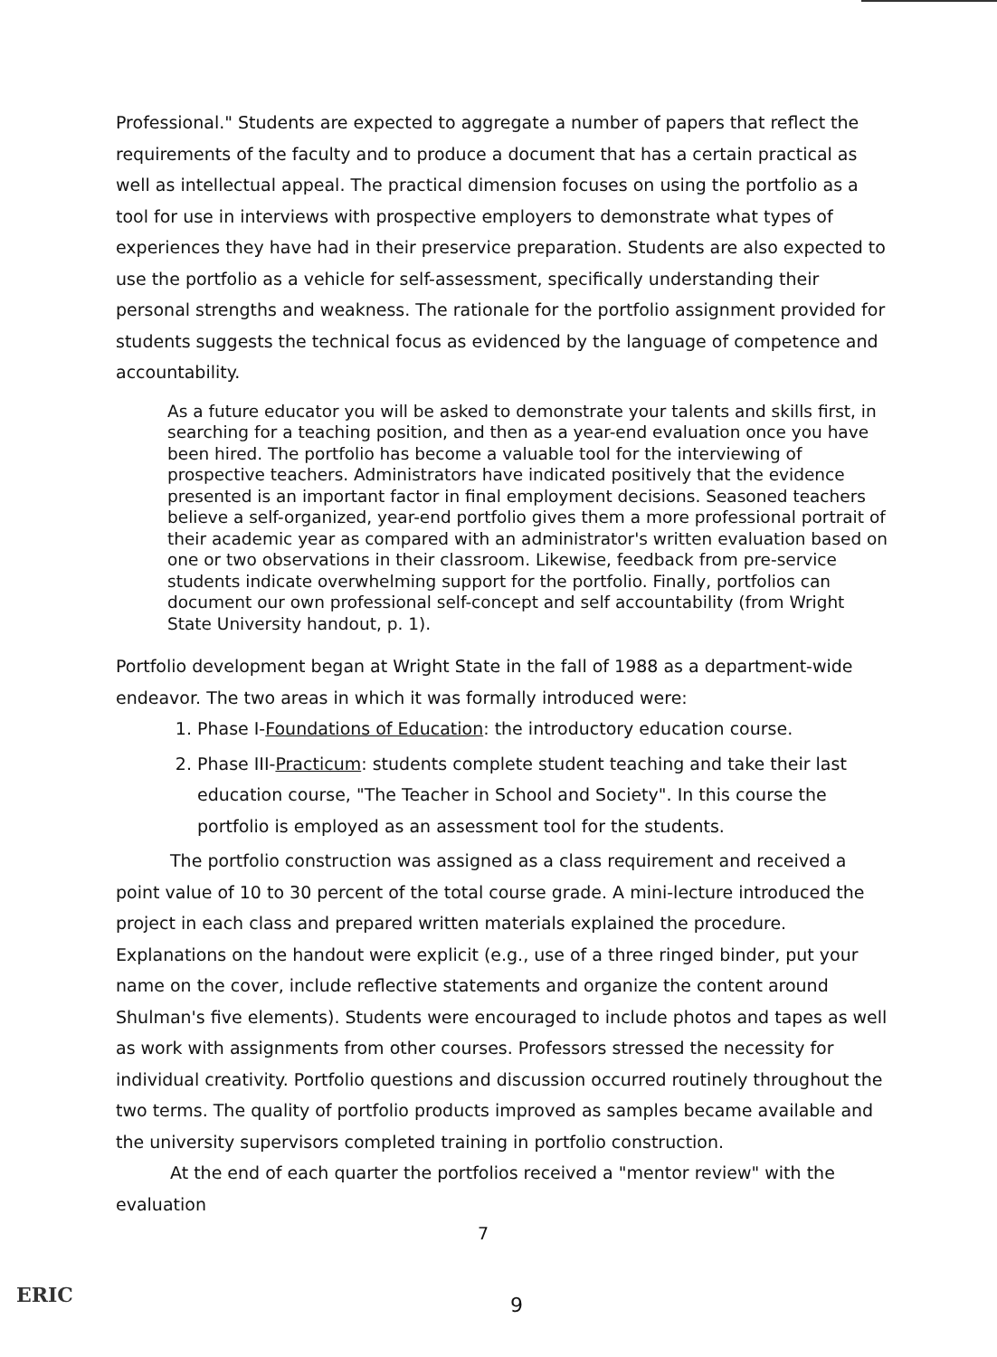Professional." Students are expected to aggregate a number of papers that reflect the requirements of the faculty and to produce a document that has a certain practical as well as intellectual appeal. The practical dimension focuses on using the portfolio as a tool for use in interviews with prospective employers to demonstrate what types of experiences they have had in their preservice preparation. Students are also expected to use the portfolio as a vehicle for self-assessment, specifically understanding their personal strengths and weakness. The rationale for the portfolio assignment provided for students suggests the technical focus as evidenced by the language of competence and accountability.
As a future educator you will be asked to demonstrate your talents and skills first, in searching for a teaching position, and then as a year-end evaluation once you have been hired. The portfolio has become a valuable tool for the interviewing of prospective teachers. Administrators have indicated positively that the evidence presented is an important factor in final employment decisions. Seasoned teachers believe a self-organized, year-end portfolio gives them a more professional portrait of their academic year as compared with an administrator's written evaluation based on one or two observations in their classroom. Likewise, feedback from pre-service students indicate overwhelming support for the portfolio. Finally, portfolios can document our own professional self-concept and self accountability (from Wright State University handout, p. 1).
Portfolio development began at Wright State in the fall of 1988 as a department-wide endeavor. The two areas in which it was formally introduced were:
1. Phase I-Foundations of Education: the introductory education course.
2. Phase III-Practicum: students complete student teaching and take their last education course, "The Teacher in School and Society". In this course the portfolio is employed as an assessment tool for the students.
The portfolio construction was assigned as a class requirement and received a point value of 10 to 30 percent of the total course grade. A mini-lecture introduced the project in each class and prepared written materials explained the procedure. Explanations on the handout were explicit (e.g., use of a three ringed binder, put your name on the cover, include reflective statements and organize the content around Shulman's five elements). Students were encouraged to include photos and tapes as well as work with assignments from other courses. Professors stressed the necessity for individual creativity. Portfolio questions and discussion occurred routinely throughout the two terms. The quality of portfolio products improved as samples became available and the university supervisors completed training in portfolio construction.
At the end of each quarter the portfolios received a "mentor review" with the evaluation
7
ERIC 9